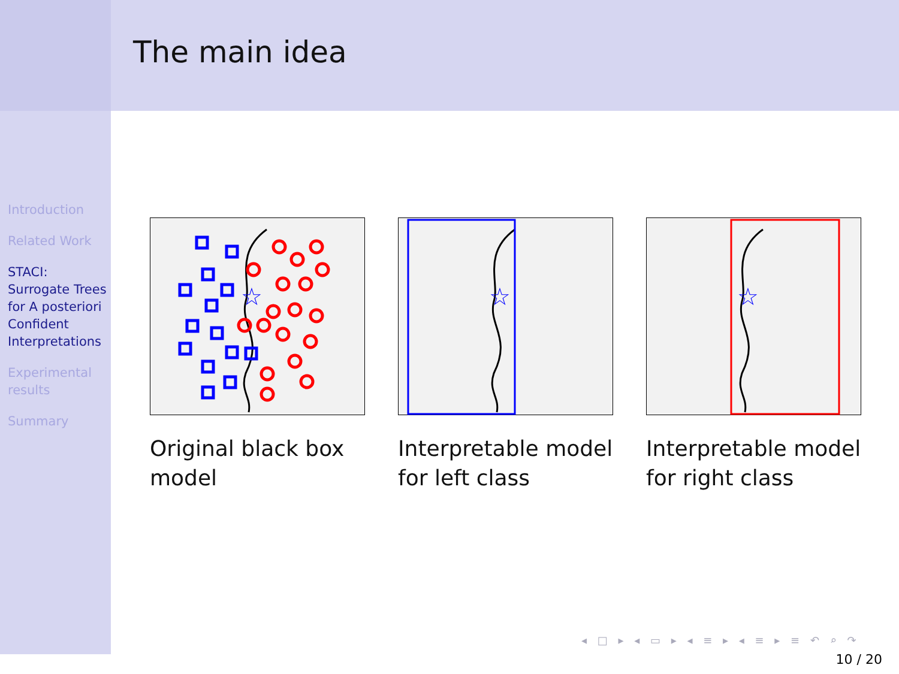Introduction
Related Work
STACI: Surrogate Trees for A posteriori Confident Interpretations
Experimental results
Summary
The main idea
☆
Original black box model
☆
Interpretable model for left class
☆
Interpretable model for right class
◂ □ ▸ ◂ ▭ ▸ ◂ ≡ ▸ ◂ ≡ ▸ ≡ ↶ ⌕ ↷
10 / 20